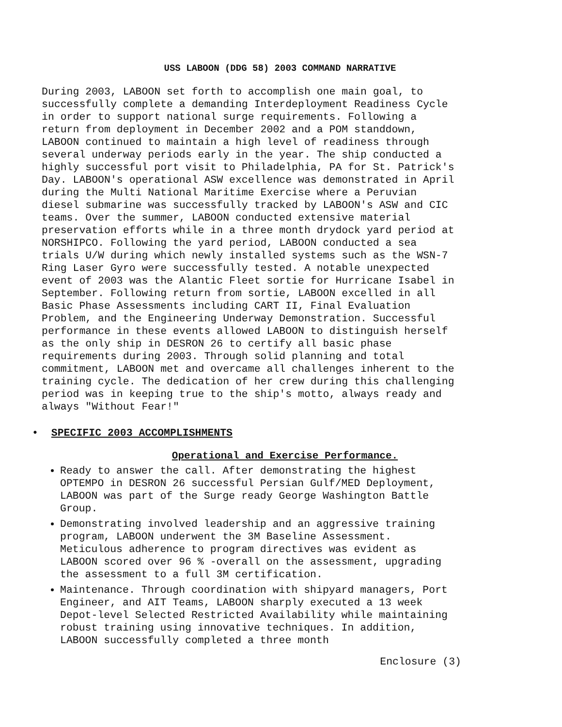USS LABOON (DDG 58) 2003 COMMAND NARRATIVE
During 2003, LABOON set forth to accomplish one main goal, to successfully complete a demanding Interdeployment Readiness Cycle in order to support national surge requirements. Following a return from deployment in December 2002 and a POM standdown, LABOON continued to maintain a high level of readiness through several underway periods early in the year. The ship conducted a highly successful port visit to Philadelphia, PA for St. Patrick's Day. LABOON's operational ASW excellence was demonstrated in April during the Multi National Maritime Exercise where a Peruvian diesel submarine was successfully tracked by LABOON's ASW and CIC teams. Over the summer, LABOON conducted extensive material preservation efforts while in a three month drydock yard period at NORSHIPCO. Following the yard period, LABOON conducted a sea trials U/W during which newly installed systems such as the WSN-7 Ring Laser Gyro were successfully tested. A notable unexpected event of 2003 was the Alantic Fleet sortie for Hurricane Isabel in September. Following return from sortie, LABOON excelled in all Basic Phase Assessments including CART II, Final Evaluation Problem, and the Engineering Underway Demonstration. Successful performance in these events allowed LABOON to distinguish herself as the only ship in DESRON 26 to certify all basic phase requirements during 2003. Through solid planning and total commitment, LABOON met and overcame all challenges inherent to the training cycle. The dedication of her crew during this challenging period was in keeping true to the ship's motto, always ready and always "Without Fear!"
• SPECIFIC 2003 ACCOMPLISHMENTS
Operational and Exercise Performance.
Ready to answer the call. After demonstrating the highest OPTEMPO in DESRON 26 successful Persian Gulf/MED Deployment, LABOON was part of the Surge ready George Washington Battle Group.
Demonstrating involved leadership and an aggressive training program, LABOON underwent the 3M Baseline Assessment. Meticulous adherence to program directives was evident as LABOON scored over 96 % -overall on the assessment, upgrading the assessment to a full 3M certification.
Maintenance. Through coordination with shipyard managers, Port Engineer, and AIT Teams, LABOON sharply executed a 13 week Depot-level Selected Restricted Availability while maintaining robust training using innovative techniques. In addition, LABOON successfully completed a three month
Enclosure (3)